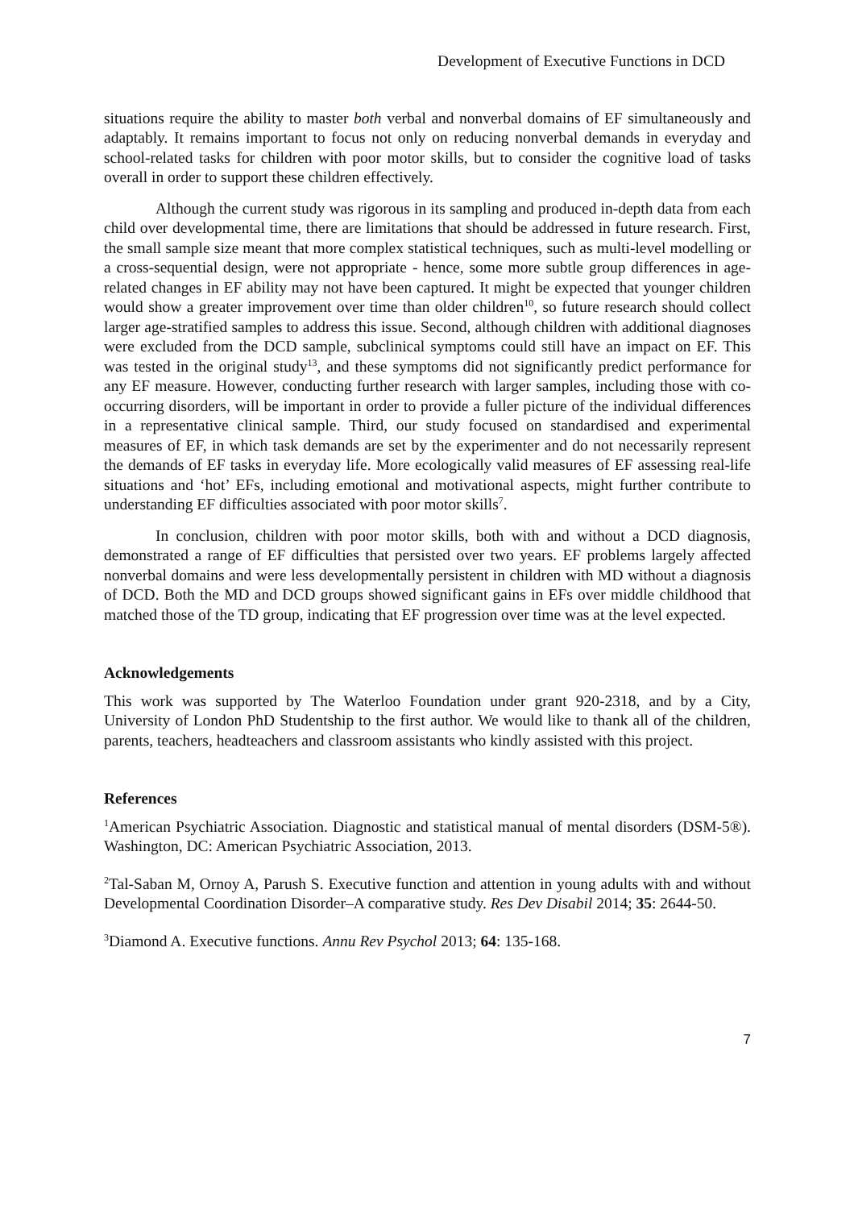Development of Executive Functions in DCD
situations require the ability to master both verbal and nonverbal domains of EF simultaneously and adaptably. It remains important to focus not only on reducing nonverbal demands in everyday and school-related tasks for children with poor motor skills, but to consider the cognitive load of tasks overall in order to support these children effectively.
Although the current study was rigorous in its sampling and produced in-depth data from each child over developmental time, there are limitations that should be addressed in future research. First, the small sample size meant that more complex statistical techniques, such as multi-level modelling or a cross-sequential design, were not appropriate - hence, some more subtle group differences in age-related changes in EF ability may not have been captured. It might be expected that younger children would show a greater improvement over time than older children<sup>10</sup>, so future research should collect larger age-stratified samples to address this issue. Second, although children with additional diagnoses were excluded from the DCD sample, subclinical symptoms could still have an impact on EF. This was tested in the original study<sup>13</sup>, and these symptoms did not significantly predict performance for any EF measure. However, conducting further research with larger samples, including those with co-occurring disorders, will be important in order to provide a fuller picture of the individual differences in a representative clinical sample. Third, our study focused on standardised and experimental measures of EF, in which task demands are set by the experimenter and do not necessarily represent the demands of EF tasks in everyday life. More ecologically valid measures of EF assessing real-life situations and ‘hot’ EFs, including emotional and motivational aspects, might further contribute to understanding EF difficulties associated with poor motor skills<sup>7</sup>.
In conclusion, children with poor motor skills, both with and without a DCD diagnosis, demonstrated a range of EF difficulties that persisted over two years. EF problems largely affected nonverbal domains and were less developmentally persistent in children with MD without a diagnosis of DCD. Both the MD and DCD groups showed significant gains in EFs over middle childhood that matched those of the TD group, indicating that EF progression over time was at the level expected.
Acknowledgements
This work was supported by The Waterloo Foundation under grant 920-2318, and by a City, University of London PhD Studentship to the first author. We would like to thank all of the children, parents, teachers, headteachers and classroom assistants who kindly assisted with this project.
References
<sup>1</sup> American Psychiatric Association. Diagnostic and statistical manual of mental disorders (DSM-5®). Washington, DC: American Psychiatric Association, 2013.
<sup>2</sup> Tal-Saban M, Ornoy A, Parush S. Executive function and attention in young adults with and without Developmental Coordination Disorder–A comparative study. Res Dev Disabil 2014; 35: 2644-50.
<sup>3</sup> Diamond A. Executive functions. Annu Rev Psychol 2013; 64: 135-168.
7